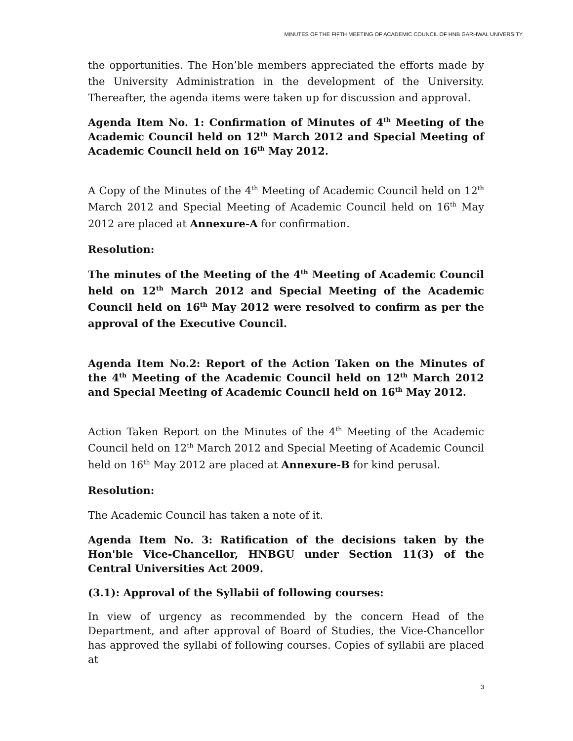MINUTES OF THE FIFTH MEETING OF ACADEMIC COUNCIL OF HNB GARHWAL UNIVERSITY
the opportunities. The Hon’ble members appreciated the efforts made by the University Administration in the development of the University. Thereafter, the agenda items were taken up for discussion and approval.
Agenda Item No. 1: Confirmation of Minutes of 4<sup>th</sup> Meeting of the Academic Council held on 12<sup>th</sup> March 2012 and Special Meeting of Academic Council held on 16<sup>th</sup> May 2012.
A Copy of the Minutes of the 4<sup>th</sup> Meeting of Academic Council held on 12<sup>th</sup> March 2012 and Special Meeting of Academic Council held on 16<sup>th</sup> May 2012 are placed at Annexure-A for confirmation.
Resolution:
The minutes of the Meeting of the 4<sup>th</sup> Meeting of Academic Council held on 12<sup>th</sup> March 2012 and Special Meeting of the Academic Council held on 16<sup>th</sup> May 2012 were resolved to confirm as per the approval of the Executive Council.
Agenda Item No.2: Report of the Action Taken on the Minutes of the 4<sup>th</sup> Meeting of the Academic Council held on 12<sup>th</sup> March 2012 and Special Meeting of Academic Council held on 16<sup>th</sup> May 2012.
Action Taken Report on the Minutes of the 4<sup>th</sup> Meeting of the Academic Council held on 12<sup>th</sup> March 2012 and Special Meeting of Academic Council held on 16<sup>th</sup> May 2012 are placed at Annexure-B for kind perusal.
Resolution:
The Academic Council has taken a note of it.
Agenda Item No. 3: Ratification of the decisions taken by the Hon'ble Vice-Chancellor, HNBGU under Section 11(3) of the Central Universities Act 2009.
(3.1): Approval of the Syllabii of following courses:
In view of urgency as recommended by the concern Head of the Department, and after approval of Board of Studies, the Vice-Chancellor has approved the syllabi of following courses. Copies of syllabii are placed at
3